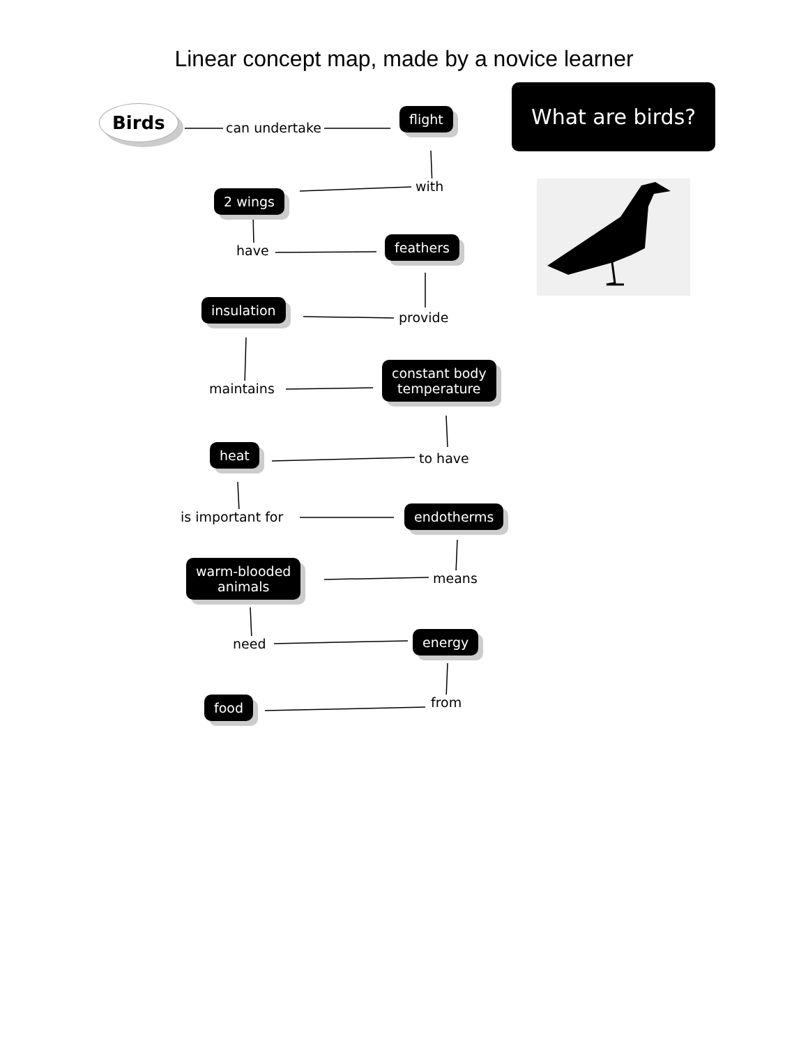Linear concept map, made by a novice learner
Birds
can undertake
flight
with
2 wings
have
feathers
provide
insulation
maintains
constant body
temperature
to have
heat
is important for endotherms
means
warm-blooded
animals
need energy
from
food
What are birds?